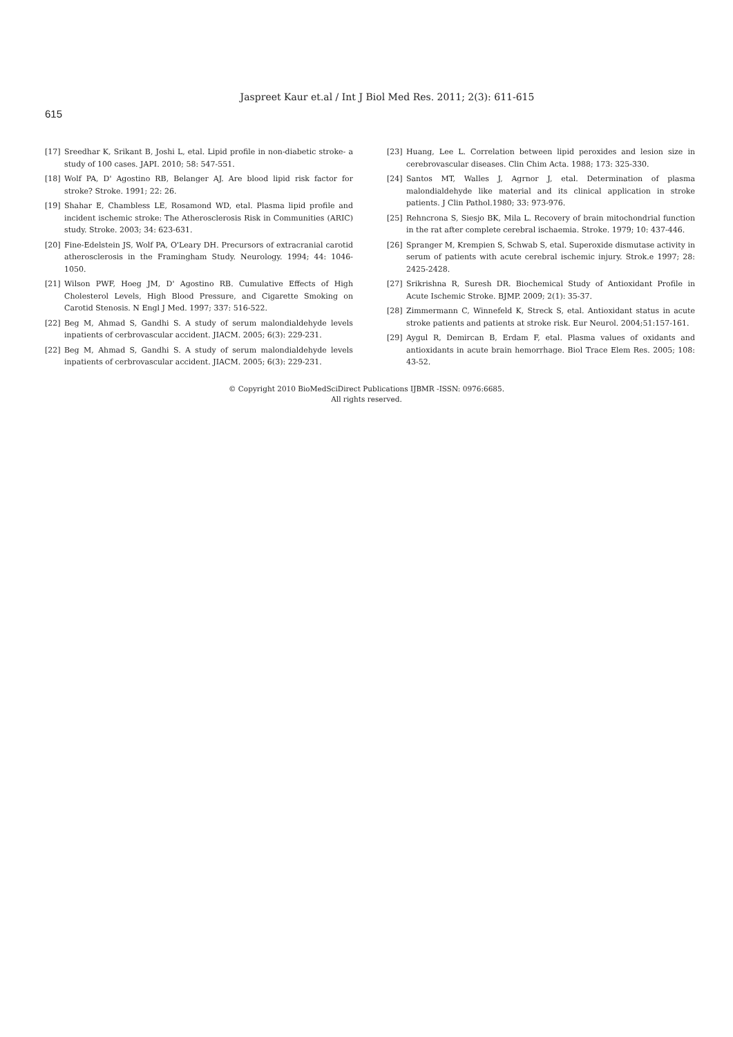Jaspreet Kaur et.al / Int J Biol Med Res. 2011; 2(3): 611-615
615
[17] Sreedhar K, Srikant B, Joshi L, etal. Lipid profile in non-diabetic stroke- a study of 100 cases. JAPI. 2010; 58: 547-551.
[18] Wolf PA, D' Agostino RB, Belanger AJ. Are blood lipid risk factor for stroke? Stroke. 1991; 22: 26.
[19] Shahar E, Chambless LE, Rosamond WD, etal. Plasma lipid profile and incident ischemic stroke: The Atherosclerosis Risk in Communities (ARIC) study. Stroke. 2003; 34: 623-631.
[20] Fine-Edelstein JS, Wolf PA, O'Leary DH. Precursors of extracranial carotid atherosclerosis in the Framingham Study. Neurology. 1994; 44: 1046-1050.
[21] Wilson PWF, Hoeg JM, D' Agostino RB. Cumulative Effects of High Cholesterol Levels, High Blood Pressure, and Cigarette Smoking on Carotid Stenosis. N Engl J Med. 1997; 337: 516-522.
[22] Beg M, Ahmad S, Gandhi S. A study of serum malondialdehyde levels inpatients of cerbrovascular accident. JIACM. 2005; 6(3): 229-231.
[22] Beg M, Ahmad S, Gandhi S. A study of serum malondialdehyde levels inpatients of cerbrovascular accident. JIACM. 2005; 6(3): 229-231.
[23] Huang, Lee L. Correlation between lipid peroxides and lesion size in cerebrovascular diseases. Clin Chim Acta. 1988; 173: 325-330.
[24] Santos MT, Walles J, Agrnor J, etal. Determination of plasma malondialdehyde like material and its clinical application in stroke patients. J Clin Pathol.1980; 33: 973-976.
[25] Rehncrona S, Siesjo BK, Mila L. Recovery of brain mitochondrial function in the rat after complete cerebral ischaemia. Stroke. 1979; 10: 437-446.
[26] Spranger M, Krempien S, Schwab S, etal. Superoxide dismutase activity in serum of patients with acute cerebral ischemic injury. Strok.e 1997; 28: 2425-2428.
[27] Srikrishna R, Suresh DR. Biochemical Study of Antioxidant Profile in Acute Ischemic Stroke. BJMP. 2009; 2(1): 35-37.
[28] Zimmermann C, Winnefeld K, Streck S, etal. Antioxidant status in acute stroke patients and patients at stroke risk. Eur Neurol. 2004;51:157-161.
[29] Aygul R, Demircan B, Erdam F, etal. Plasma values of oxidants and antioxidants in acute brain hemorrhage. Biol Trace Elem Res. 2005; 108: 43-52.
© Copyright 2010 BioMedSciDirect Publications IJBMR -ISSN: 0976:6685.
All rights reserved.